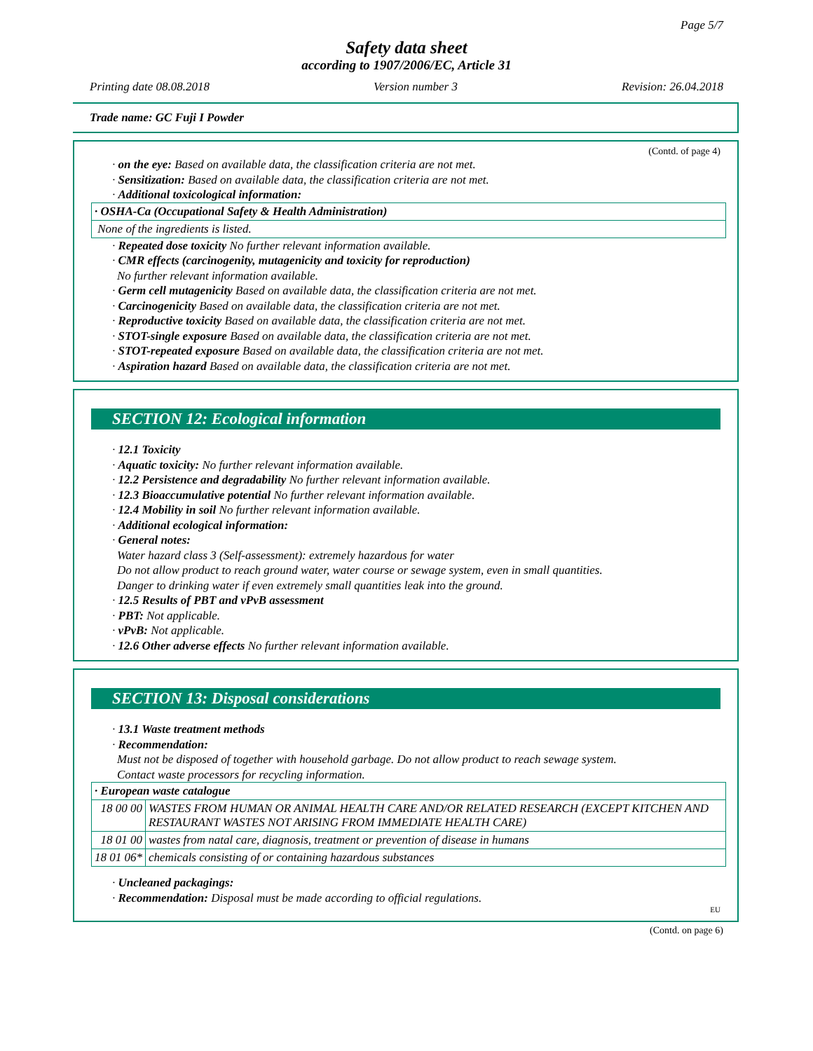Page 5/7
Safety data sheet
according to 1907/2006/EC, Article 31
Printing date 08.08.2018 Version number 3 Revision: 26.04.2018
Trade name: GC Fuji I Powder
(Contd. of page 4)
· on the eye: Based on available data, the classification criteria are not met.
· Sensitization: Based on available data, the classification criteria are not met.
· Additional toxicological information:
| · OSHA-Ca (Occupational Safety & Health Administration) |
| None of the ingredients is listed. |
· Repeated dose toxicity No further relevant information available.
· CMR effects (carcinogenity, mutagenicity and toxicity for reproduction)
No further relevant information available.
· Germ cell mutagenicity Based on available data, the classification criteria are not met.
· Carcinogenicity Based on available data, the classification criteria are not met.
· Reproductive toxicity Based on available data, the classification criteria are not met.
· STOT-single exposure Based on available data, the classification criteria are not met.
· STOT-repeated exposure Based on available data, the classification criteria are not met.
· Aspiration hazard Based on available data, the classification criteria are not met.
SECTION 12: Ecological information
· 12.1 Toxicity
· Aquatic toxicity: No further relevant information available.
· 12.2 Persistence and degradability No further relevant information available.
· 12.3 Bioaccumulative potential No further relevant information available.
· 12.4 Mobility in soil No further relevant information available.
· Additional ecological information:
· General notes:
Water hazard class 3 (Self-assessment): extremely hazardous for water
Do not allow product to reach ground water, water course or sewage system, even in small quantities.
Danger to drinking water if even extremely small quantities leak into the ground.
· 12.5 Results of PBT and vPvB assessment
· PBT: Not applicable.
· vPvB: Not applicable.
· 12.6 Other adverse effects No further relevant information available.
SECTION 13: Disposal considerations
· 13.1 Waste treatment methods
· Recommendation:
Must not be disposed of together with household garbage. Do not allow product to reach sewage system.
Contact waste processors for recycling information.
| · European waste catalogue | |
| 18 00 00 | WASTES FROM HUMAN OR ANIMAL HEALTH CARE AND/OR RELATED RESEARCH (EXCEPT KITCHEN AND RESTAURANT WASTES NOT ARISING FROM IMMEDIATE HEALTH CARE) |
| 18 01 00 | wastes from natal care, diagnosis, treatment or prevention of disease in humans |
| 18 01 06* | chemicals consisting of or containing hazardous substances |
· Uncleaned packagings:
· Recommendation: Disposal must be made according to official regulations.
EU
(Contd. on page 6)